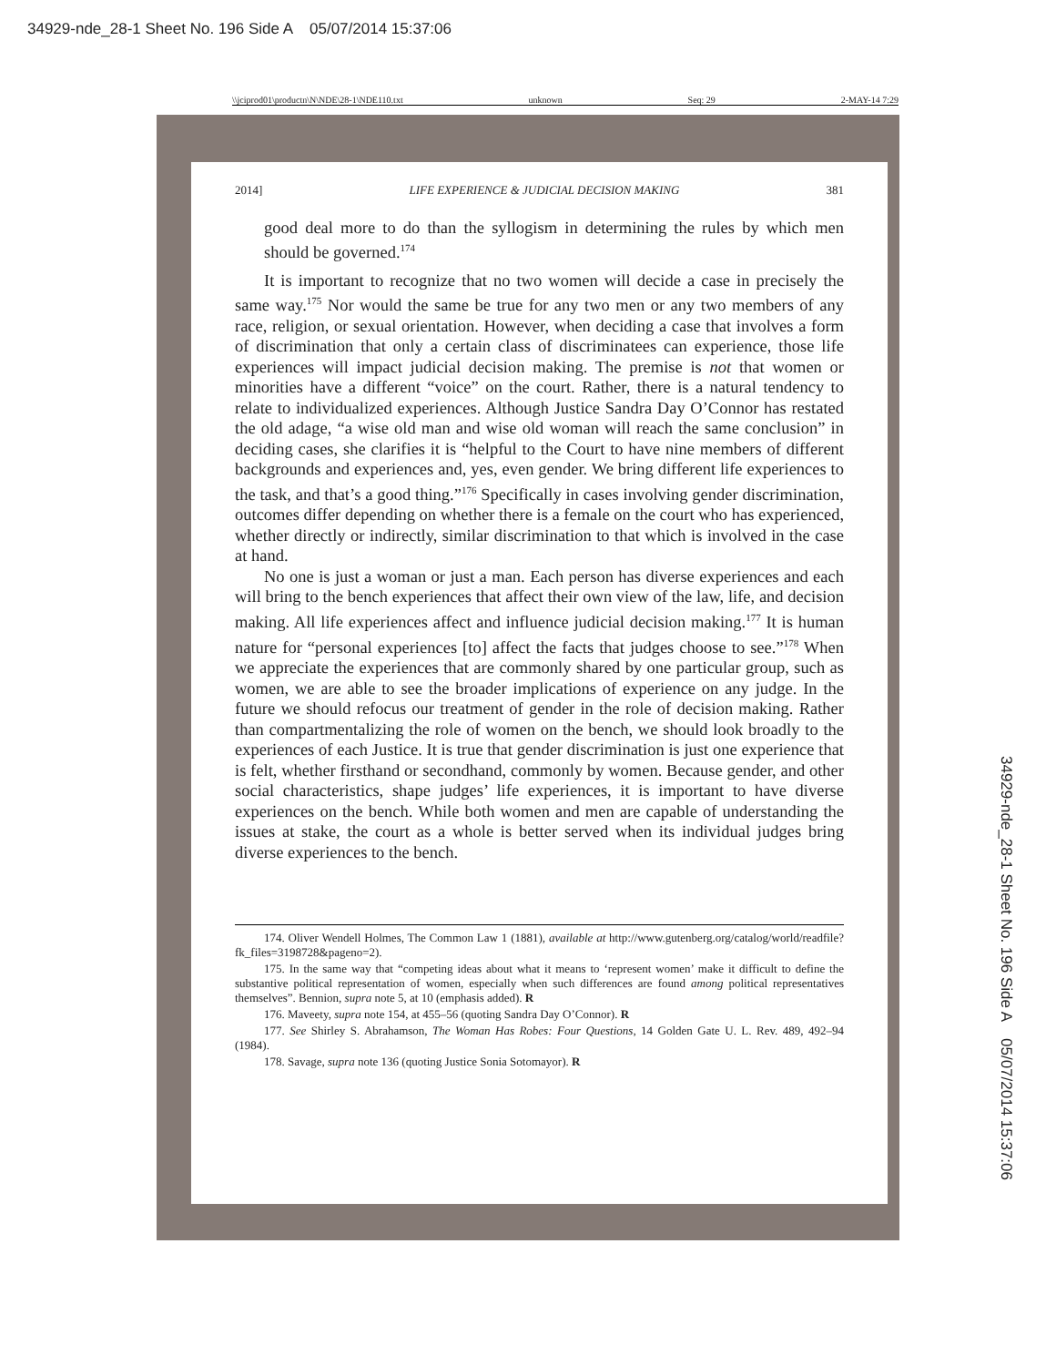34929-nde_28-1 Sheet No. 196 Side A 05/07/2014 15:37:06
\\jciprod01\productn\N\NDE\28-1\NDE110.txt unknown Seq: 29 2-MAY-14 7:29
2014] LIFE EXPERIENCE & JUDICIAL DECISION MAKING 381
good deal more to do than the syllogism in determining the rules by which men should be governed.<sup>174</sup>
It is important to recognize that no two women will decide a case in precisely the same way.<sup>175</sup> Nor would the same be true for any two men or any two members of any race, religion, or sexual orientation. However, when deciding a case that involves a form of discrimination that only a certain class of discriminatees can experience, those life experiences will impact judicial decision making. The premise is not that women or minorities have a different “voice” on the court. Rather, there is a natural tendency to relate to individualized experiences. Although Justice Sandra Day O’Connor has restated the old adage, “a wise old man and wise old woman will reach the same conclusion” in deciding cases, she clarifies it is “helpful to the Court to have nine members of different backgrounds and experiences and, yes, even gender. We bring different life experiences to the task, and that’s a good thing.”<sup>176</sup> Specifically in cases involving gender discrimination, outcomes differ depending on whether there is a female on the court who has experienced, whether directly or indirectly, similar discrimination to that which is involved in the case at hand.
No one is just a woman or just a man. Each person has diverse experiences and each will bring to the bench experiences that affect their own view of the law, life, and decision making. All life experiences affect and influence judicial decision making.<sup>177</sup> It is human nature for “personal experiences [to] affect the facts that judges choose to see.”<sup>178</sup> When we appreciate the experiences that are commonly shared by one particular group, such as women, we are able to see the broader implications of experience on any judge. In the future we should refocus our treatment of gender in the role of decision making. Rather than compartmentalizing the role of women on the bench, we should look broadly to the experiences of each Justice. It is true that gender discrimination is just one experience that is felt, whether firsthand or secondhand, commonly by women. Because gender, and other social characteristics, shape judges’ life experiences, it is important to have diverse experiences on the bench. While both women and men are capable of understanding the issues at stake, the court as a whole is better served when its individual judges bring diverse experiences to the bench.
174. Oliver Wendell Holmes, The Common Law 1 (1881), available at http://www.gutenberg.org/catalog/world/readfile?fk_files=3198728&pageno=2).
175. In the same way that “competing ideas about what it means to ‘represent women’ make it difficult to define the substantive political representation of women, especially when such differences are found among political representatives themselves”. Bennion, supra note 5, at 10 (emphasis added). R
176. Maveety, supra note 154, at 455–56 (quoting Sandra Day O’Connor). R
177. See Shirley S. Abrahamson, The Woman Has Robes: Four Questions, 14 Golden Gate U. L. Rev. 489, 492–94 (1984).
178. Savage, supra note 136 (quoting Justice Sonia Sotomayor). R
34929-nde_28-1 Sheet No. 196 Side A 05/07/2014 15:37:06